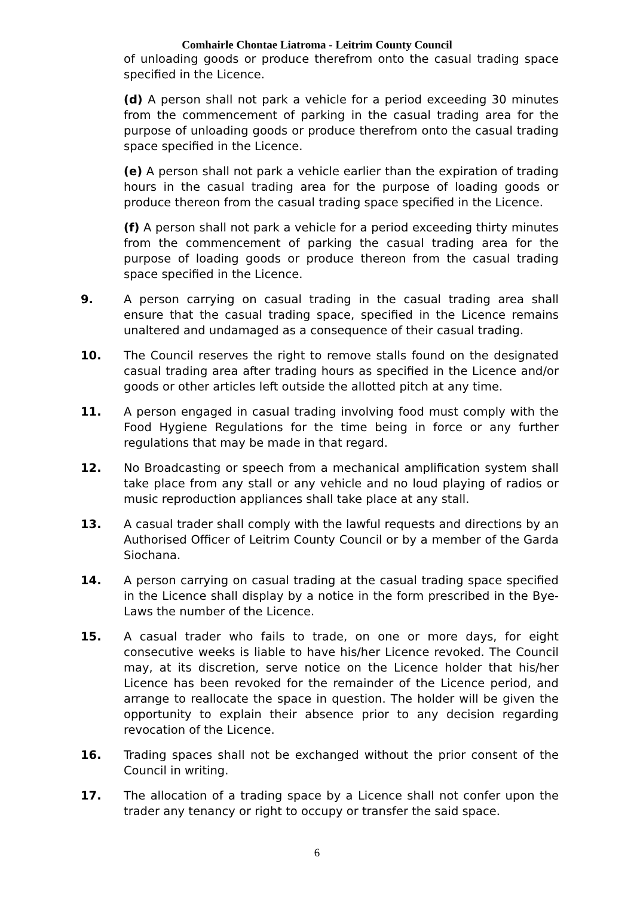Comhairle Chontae Liatroma - Leitrim County Council
of unloading goods or produce therefrom onto the casual trading space specified in the Licence.
(d) A person shall not park a vehicle for a period exceeding 30 minutes from the commencement of parking in the casual trading area for the purpose of unloading goods or produce therefrom onto the casual trading space specified in the Licence.
(e) A person shall not park a vehicle earlier than the expiration of trading hours in the casual trading area for the purpose of loading goods or produce thereon from the casual trading space specified in the Licence.
(f) A person shall not park a vehicle for a period exceeding thirty minutes from the commencement of parking the casual trading area for the purpose of loading goods or produce thereon from the casual trading space specified in the Licence.
9. A person carrying on casual trading in the casual trading area shall ensure that the casual trading space, specified in the Licence remains unaltered and undamaged as a consequence of their casual trading.
10. The Council reserves the right to remove stalls found on the designated casual trading area after trading hours as specified in the Licence and/or goods or other articles left outside the allotted pitch at any time.
11. A person engaged in casual trading involving food must comply with the Food Hygiene Regulations for the time being in force or any further regulations that may be made in that regard.
12. No Broadcasting or speech from a mechanical amplification system shall take place from any stall or any vehicle and no loud playing of radios or music reproduction appliances shall take place at any stall.
13. A casual trader shall comply with the lawful requests and directions by an Authorised Officer of Leitrim County Council or by a member of the Garda Siochana.
14. A person carrying on casual trading at the casual trading space specified in the Licence shall display by a notice in the form prescribed in the Bye-Laws the number of the Licence.
15. A casual trader who fails to trade, on one or more days, for eight consecutive weeks is liable to have his/her Licence revoked. The Council may, at its discretion, serve notice on the Licence holder that his/her Licence has been revoked for the remainder of the Licence period, and arrange to reallocate the space in question. The holder will be given the opportunity to explain their absence prior to any decision regarding revocation of the Licence.
16. Trading spaces shall not be exchanged without the prior consent of the Council in writing.
17. The allocation of a trading space by a Licence shall not confer upon the trader any tenancy or right to occupy or transfer the said space.
6